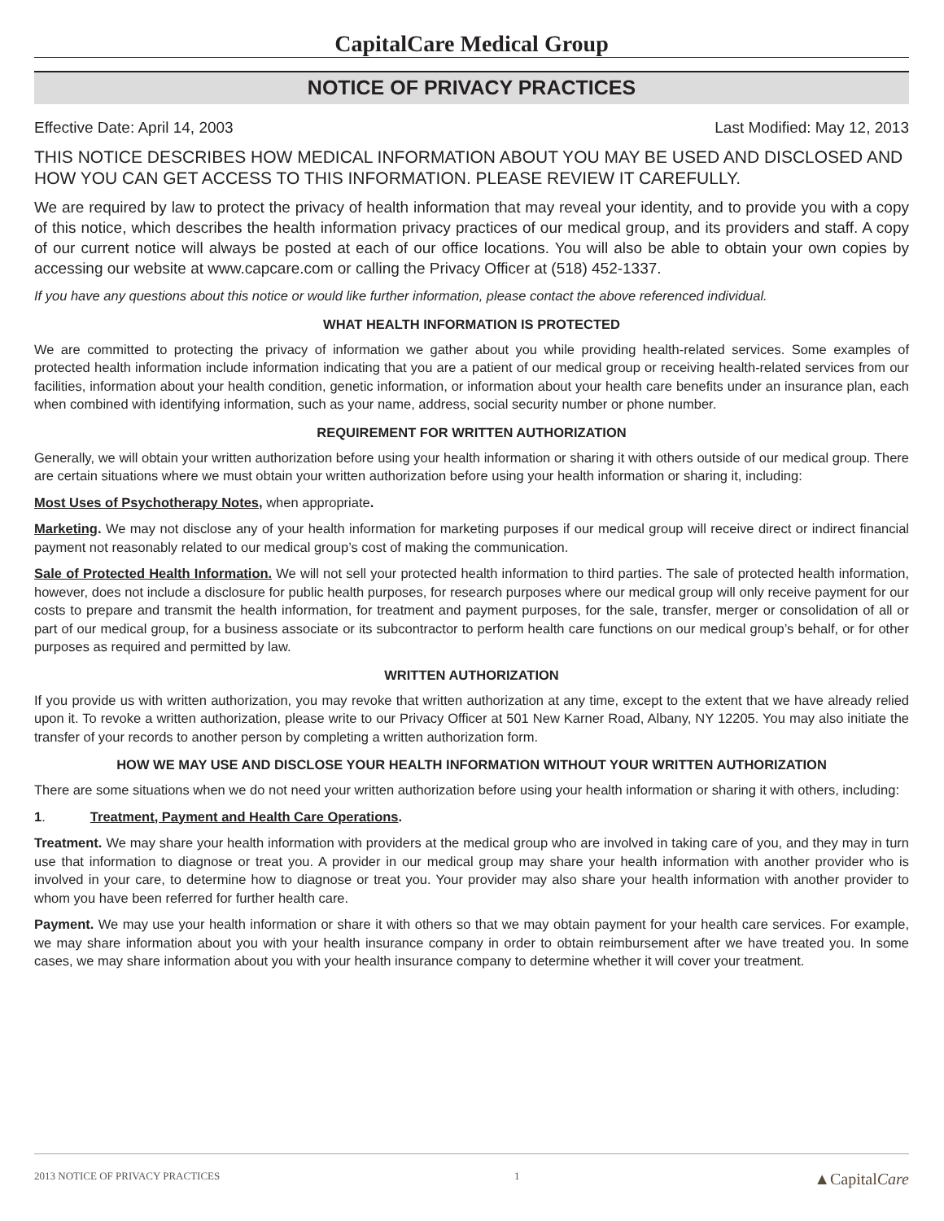CapitalCare Medical Group
NOTICE OF PRIVACY PRACTICES
Effective Date: April 14, 2003 Last Modified: May 12, 2013
THIS NOTICE DESCRIBES HOW MEDICAL INFORMATION ABOUT YOU MAY BE USED AND DISCLOSED AND HOW YOU CAN GET ACCESS TO THIS INFORMATION. PLEASE REVIEW IT CAREFULLY.
We are required by law to protect the privacy of health information that may reveal your identity, and to provide you with a copy of this notice, which describes the health information privacy practices of our medical group, and its providers and staff. A copy of our current notice will always be posted at each of our office locations. You will also be able to obtain your own copies by accessing our website at www.capcare.com or calling the Privacy Officer at (518) 452-1337.
If you have any questions about this notice or would like further information, please contact the above referenced individual.
WHAT HEALTH INFORMATION IS PROTECTED
We are committed to protecting the privacy of information we gather about you while providing health-related services. Some examples of protected health information include information indicating that you are a patient of our medical group or receiving health-related services from our facilities, information about your health condition, genetic information, or information about your health care benefits under an insurance plan, each when combined with identifying information, such as your name, address, social security number or phone number.
REQUIREMENT FOR WRITTEN AUTHORIZATION
Generally, we will obtain your written authorization before using your health information or sharing it with others outside of our medical group. There are certain situations where we must obtain your written authorization before using your health information or sharing it, including:
Most Uses of Psychotherapy Notes, when appropriate.
Marketing. We may not disclose any of your health information for marketing purposes if our medical group will receive direct or indirect financial payment not reasonably related to our medical group’s cost of making the communication.
Sale of Protected Health Information. We will not sell your protected health information to third parties. The sale of protected health information, however, does not include a disclosure for public health purposes, for research purposes where our medical group will only receive payment for our costs to prepare and transmit the health information, for treatment and payment purposes, for the sale, transfer, merger or consolidation of all or part of our medical group, for a business associate or its subcontractor to perform health care functions on our medical group’s behalf, or for other purposes as required and permitted by law.
WRITTEN AUTHORIZATION
If you provide us with written authorization, you may revoke that written authorization at any time, except to the extent that we have already relied upon it. To revoke a written authorization, please write to our Privacy Officer at 501 New Karner Road, Albany, NY 12205. You may also initiate the transfer of your records to another person by completing a written authorization form.
HOW WE MAY USE AND DISCLOSE YOUR HEALTH INFORMATION WITHOUT YOUR WRITTEN AUTHORIZATION
There are some situations when we do not need your written authorization before using your health information or sharing it with others, including:
1. Treatment, Payment and Health Care Operations.
Treatment. We may share your health information with providers at the medical group who are involved in taking care of you, and they may in turn use that information to diagnose or treat you. A provider in our medical group may share your health information with another provider who is involved in your care, to determine how to diagnose or treat you. Your provider may also share your health information with another provider to whom you have been referred for further health care.
Payment. We may use your health information or share it with others so that we may obtain payment for your health care services. For example, we may share information about you with your health insurance company in order to obtain reimbursement after we have treated you. In some cases, we may share information about you with your health insurance company to determine whether it will cover your treatment.
2013 NOTICE OF PRIVACY PRACTICES 1 ▲CapitalCare